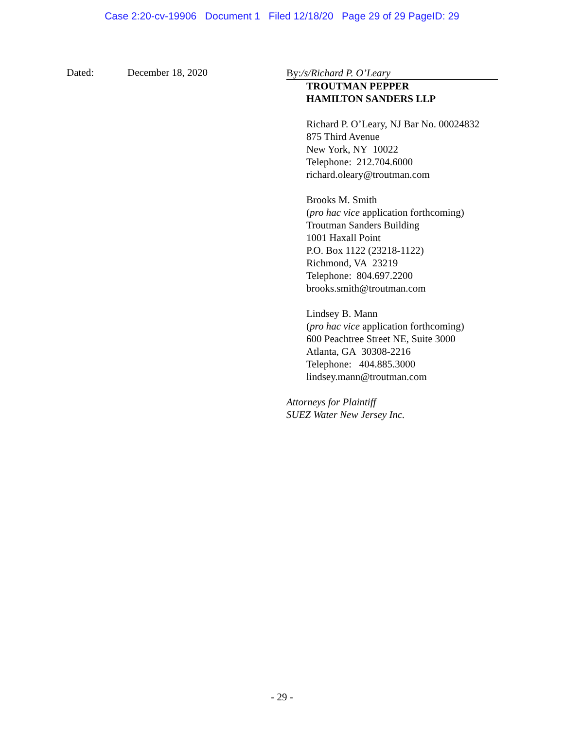Case 2:20-cv-19906 Document 1 Filed 12/18/20 Page 29 of 29 PageID: 29
Dated: December 18, 2020
By:/s/Richard P. O’Leary
TROUTMAN PEPPER
HAMILTON SANDERS LLP
Richard P. O’Leary, NJ Bar No. 00024832
875 Third Avenue
New York, NY 10022
Telephone: 212.704.6000
richard.oleary@troutman.com
Brooks M. Smith
(pro hac vice application forthcoming)
Troutman Sanders Building
1001 Haxall Point
P.O. Box 1122 (23218-1122)
Richmond, VA 23219
Telephone: 804.697.2200
brooks.smith@troutman.com
Lindsey B. Mann
(pro hac vice application forthcoming)
600 Peachtree Street NE, Suite 3000
Atlanta, GA 30308-2216
Telephone: 404.885.3000
lindsey.mann@troutman.com
Attorneys for Plaintiff
SUEZ Water New Jersey Inc.
- 29 -